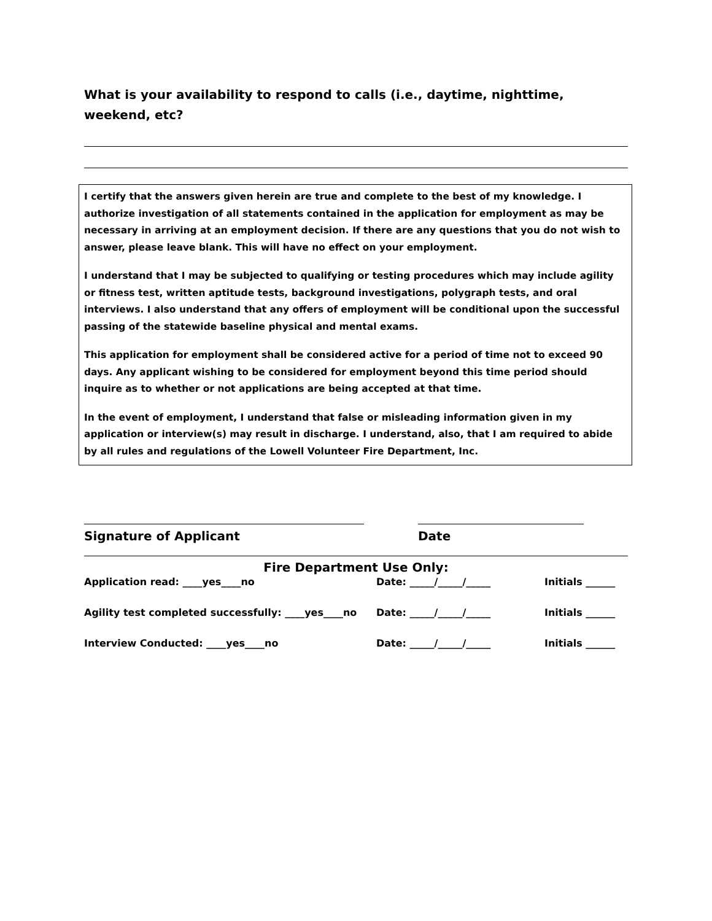What is your availability to respond to calls (i.e., daytime, nighttime, weekend, etc?
I certify that the answers given herein are true and complete to the best of my knowledge. I authorize investigation of all statements contained in the application for employment as may be necessary in arriving at an employment decision. If there are any questions that you do not wish to answer, please leave blank. This will have no effect on your employment.
I understand that I may be subjected to qualifying or testing procedures which may include agility or fitness test, written aptitude tests, background investigations, polygraph tests, and oral interviews. I also understand that any offers of employment will be conditional upon the successful passing of the statewide baseline physical and mental exams.
This application for employment shall be considered active for a period of time not to exceed 90 days. Any applicant wishing to be considered for employment beyond this time period should inquire as to whether or not applications are being accepted at that time.
In the event of employment, I understand that false or misleading information given in my application or interview(s) may result in discharge. I understand, also, that I am required to abide by all rules and regulations of the Lowell Volunteer Fire Department, Inc.
Signature of Applicant Date
Fire Department Use Only:
Application read: ____yes____no Date: _____/_____/_____ Initials ______
Agility test completed successfully: ____yes____no Date: _____/_____/_____ Initials ______
Interview Conducted: ____yes____no Date: _____/_____/_____ Initials ______